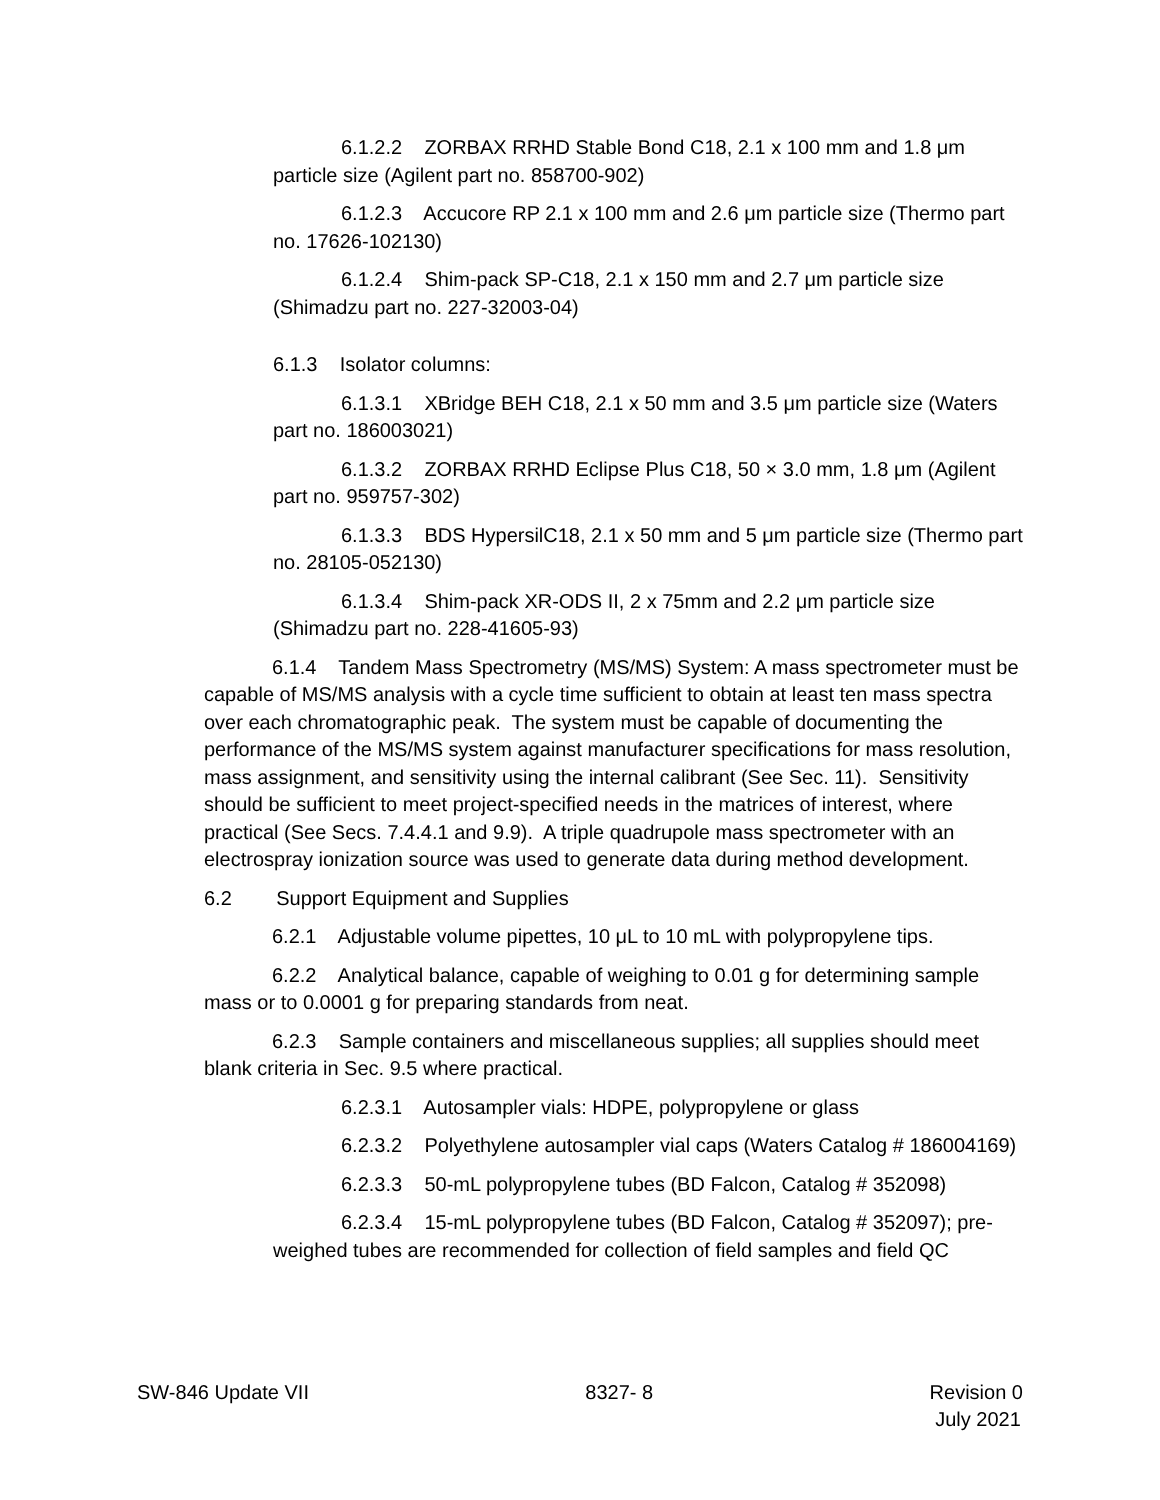6.1.2.2 ZORBAX RRHD Stable Bond C18, 2.1 x 100 mm and 1.8 μm particle size (Agilent part no. 858700-902)
6.1.2.3 Accucore RP 2.1 x 100 mm and 2.6 μm particle size (Thermo part no. 17626-102130)
6.1.2.4 Shim-pack SP-C18, 2.1 x 150 mm and 2.7 μm particle size (Shimadzu part no. 227-32003-04)
6.1.3 Isolator columns:
6.1.3.1 XBridge BEH C18, 2.1 x 50 mm and 3.5 μm particle size (Waters part no. 186003021)
6.1.3.2 ZORBAX RRHD Eclipse Plus C18, 50 × 3.0 mm, 1.8 μm (Agilent part no. 959757-302)
6.1.3.3 BDS HypersilC18, 2.1 x 50 mm and 5 μm particle size (Thermo part no. 28105-052130)
6.1.3.4 Shim-pack XR-ODS II, 2 x 75mm and 2.2 μm particle size (Shimadzu part no. 228-41605-93)
6.1.4 Tandem Mass Spectrometry (MS/MS) System: A mass spectrometer must be capable of MS/MS analysis with a cycle time sufficient to obtain at least ten mass spectra over each chromatographic peak. The system must be capable of documenting the performance of the MS/MS system against manufacturer specifications for mass resolution, mass assignment, and sensitivity using the internal calibrant (See Sec. 11). Sensitivity should be sufficient to meet project-specified needs in the matrices of interest, where practical (See Secs. 7.4.4.1 and 9.9). A triple quadrupole mass spectrometer with an electrospray ionization source was used to generate data during method development.
6.2 Support Equipment and Supplies
6.2.1 Adjustable volume pipettes, 10 μL to 10 mL with polypropylene tips.
6.2.2 Analytical balance, capable of weighing to 0.01 g for determining sample mass or to 0.0001 g for preparing standards from neat.
6.2.3 Sample containers and miscellaneous supplies; all supplies should meet blank criteria in Sec. 9.5 where practical.
6.2.3.1 Autosampler vials: HDPE, polypropylene or glass
6.2.3.2 Polyethylene autosampler vial caps (Waters Catalog # 186004169)
6.2.3.3 50-mL polypropylene tubes (BD Falcon, Catalog # 352098)
6.2.3.4 15-mL polypropylene tubes (BD Falcon, Catalog # 352097); pre-weighed tubes are recommended for collection of field samples and field QC
SW-846 Update VII 8327- 8 Revision 0
July 2021